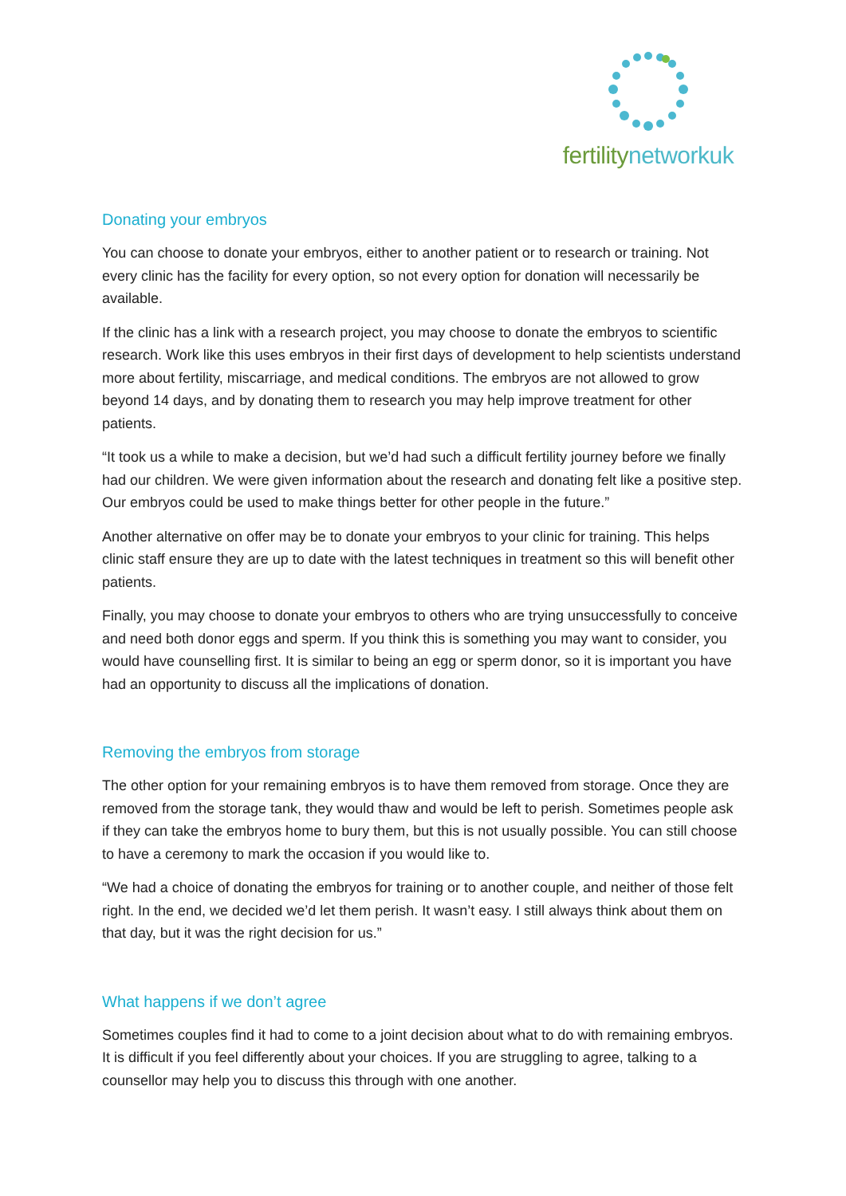fertilitynetworkuk
Donating your embryos
You can choose to donate your embryos, either to another patient or to research or training. Not every clinic has the facility for every option, so not every option for donation will necessarily be available.
If the clinic has a link with a research project, you may choose to donate the embryos to scientific research. Work like this uses embryos in their first days of development to help scientists understand more about fertility, miscarriage, and medical conditions. The embryos are not allowed to grow beyond 14 days, and by donating them to research you may help improve treatment for other patients.
“It took us a while to make a decision, but we’d had such a difficult fertility journey before we finally had our children. We were given information about the research and donating felt like a positive step. Our embryos could be used to make things better for other people in the future.”
Another alternative on offer may be to donate your embryos to your clinic for training. This helps clinic staff ensure they are up to date with the latest techniques in treatment so this will benefit other patients.
Finally, you may choose to donate your embryos to others who are trying unsuccessfully to conceive and need both donor eggs and sperm. If you think this is something you may want to consider, you would have counselling first. It is similar to being an egg or sperm donor, so it is important you have had an opportunity to discuss all the implications of donation.
Removing the embryos from storage
The other option for your remaining embryos is to have them removed from storage. Once they are removed from the storage tank, they would thaw and would be left to perish. Sometimes people ask if they can take the embryos home to bury them, but this is not usually possible. You can still choose to have a ceremony to mark the occasion if you would like to.
“We had a choice of donating the embryos for training or to another couple, and neither of those felt right. In the end, we decided we’d let them perish. It wasn’t easy. I still always think about them on that day, but it was the right decision for us.”
What happens if we don’t agree
Sometimes couples find it had to come to a joint decision about what to do with remaining embryos. It is difficult if you feel differently about your choices. If you are struggling to agree, talking to a counsellor may help you to discuss this through with one another.